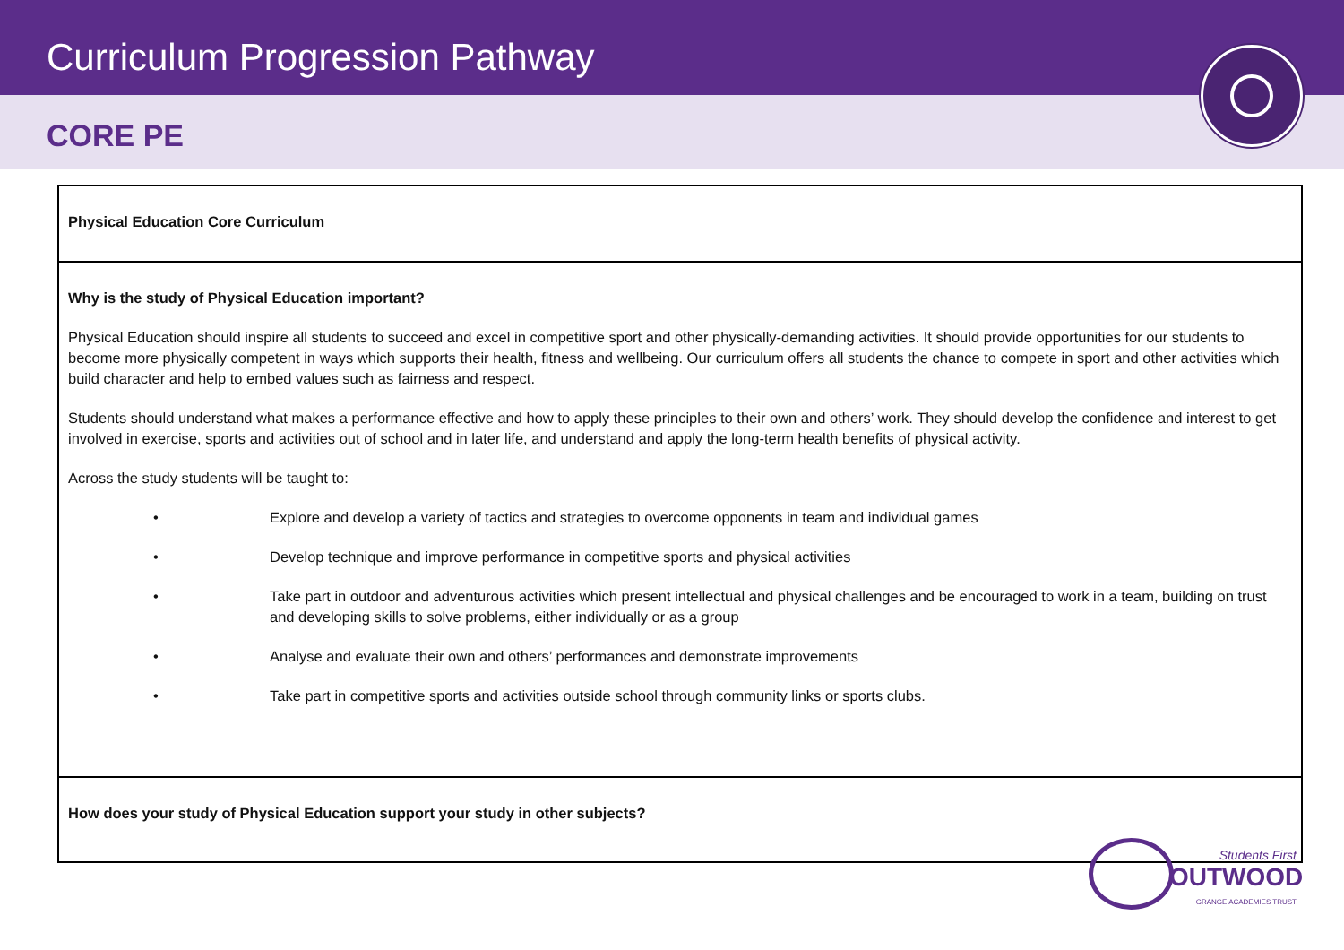Curriculum Progression Pathway
CORE PE
| Physical Education Core Curriculum |
| Why is the study of Physical Education important? Physical Education should inspire all students to succeed and excel in competitive sport and other physically-demanding activities. It should provide opportunities for our students to become more physically competent in ways which supports their health, fitness and wellbeing. Our curriculum offers all students the chance to compete in sport and other activities which build character and help to embed values such as fairness and respect. Students should understand what makes a performance effective and how to apply these principles to their own and others’ work. They should develop the confidence and interest to get involved in exercise, sports and activities out of school and in later life, and understand and apply the long-term health benefits of physical activity. Across the study students will be taught to: • Explore and develop a variety of tactics and strategies to overcome opponents in team and individual games • Develop technique and improve performance in competitive sports and physical activities • Take part in outdoor and adventurous activities which present intellectual and physical challenges and be encouraged to work in a team, building on trust and developing skills to solve problems, either individually or as a group • Analyse and evaluate their own and others’ performances and demonstrate improvements • Take part in competitive sports and activities outside school through community links or sports clubs. |
| How does your study of Physical Education support your study in other subjects? |
Students First
OUTWOOD
GRANGE ACADEMIES TRUST